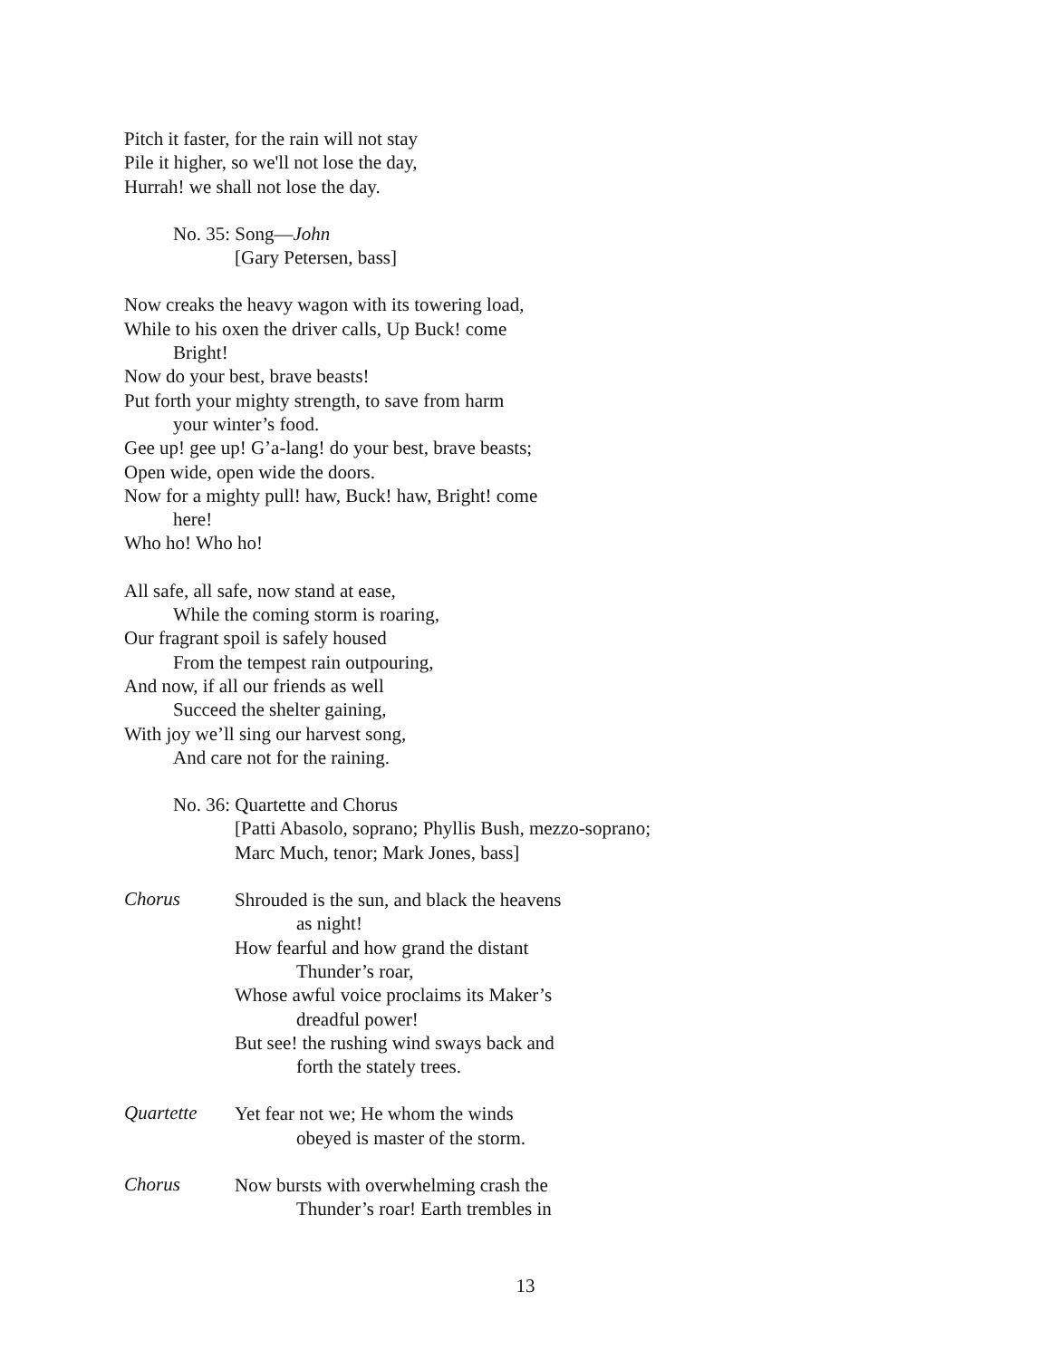Pitch it faster, for the rain will not stay
Pile it higher, so we'll not lose the day,
Hurrah! we shall not lose the day.
No. 35: Song—John
[Gary Petersen, bass]
Now creaks the heavy wagon with its towering load,
While to his oxen the driver calls, Up Buck! come
Bright!
Now do your best, brave beasts!
Put forth your mighty strength, to save from harm
your winter’s food.
Gee up! gee up! G’a-lang! do your best, brave beasts;
Open wide, open wide the doors.
Now for a mighty pull! haw, Buck! haw, Bright! come
here!
Who ho! Who ho!
All safe, all safe, now stand at ease,
While the coming storm is roaring,
Our fragrant spoil is safely housed
From the tempest rain outpouring,
And now, if all our friends as well
Succeed the shelter gaining,
With joy we’ll sing our harvest song,
And care not for the raining.
No. 36: Quartette and Chorus
[Patti Abasolo, soprano; Phyllis Bush, mezzo-soprano;
Marc Much, tenor; Mark Jones, bass]
Chorus
Shrouded is the sun, and black the heavens
as night!
How fearful and how grand the distant
Thunder’s roar,
Whose awful voice proclaims its Maker’s
dreadful power!
But see! the rushing wind sways back and
forth the stately trees.
Quartette
Yet fear not we; He whom the winds
obeyed is master of the storm.
Chorus
Now bursts with overwhelming crash the
Thunder’s roar! Earth trembles in
13